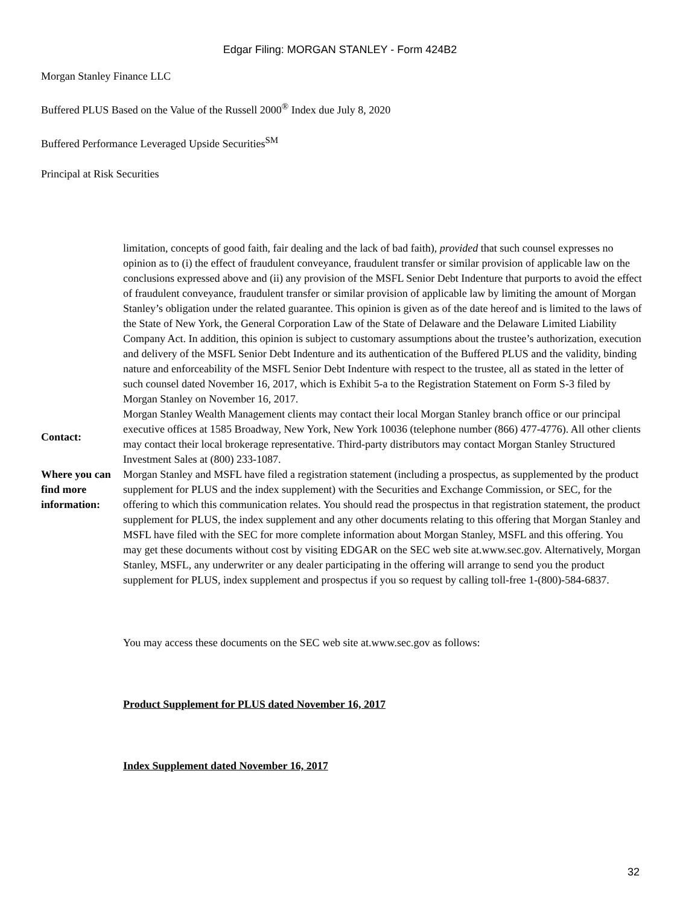Edgar Filing: MORGAN STANLEY - Form 424B2
Morgan Stanley Finance LLC
Buffered PLUS Based on the Value of the Russell 2000<sup>®</sup> Index due July 8, 2020
Buffered Performance Leveraged Upside Securities<sup>SM</sup>
Principal at Risk Securities
| | limitation, concepts of good faith, fair dealing and the lack of bad faith), provided that such counsel expresses no opinion as to (i) the effect of fraudulent conveyance, fraudulent transfer or similar provision of applicable law on the conclusions expressed above and (ii) any provision of the MSFL Senior Debt Indenture that purports to avoid the effect of fraudulent conveyance, fraudulent transfer or similar provision of applicable law by limiting the amount of Morgan Stanley’s obligation under the related guarantee. This opinion is given as of the date hereof and is limited to the laws of the State of New York, the General Corporation Law of the State of Delaware and the Delaware Limited Liability Company Act. In addition, this opinion is subject to customary assumptions about the trustee’s authorization, execution and delivery of the MSFL Senior Debt Indenture and its authentication of the Buffered PLUS and the validity, binding nature and enforceability of the MSFL Senior Debt Indenture with respect to the trustee, all as stated in the letter of such counsel dated November 16, 2017, which is Exhibit 5-a to the Registration Statement on Form S-3 filed by Morgan Stanley on November 16, 2017. |
| Contact: | Morgan Stanley Wealth Management clients may contact their local Morgan Stanley branch office or our principal executive offices at 1585 Broadway, New York, New York 10036 (telephone number (866) 477-4776). All other clients may contact their local brokerage representative. Third-party distributors may contact Morgan Stanley Structured Investment Sales at (800) 233-1087. |
| Where you can find more information: | Morgan Stanley and MSFL have filed a registration statement (including a prospectus, as supplemented by the product supplement for PLUS and the index supplement) with the Securities and Exchange Commission, or SEC, for the offering to which this communication relates. You should read the prospectus in that registration statement, the product supplement for PLUS, the index supplement and any other documents relating to this offering that Morgan Stanley and MSFL have filed with the SEC for more complete information about Morgan Stanley, MSFL and this offering. You may get these documents without cost by visiting EDGAR on the SEC web site at.www.sec.gov. Alternatively, Morgan Stanley, MSFL, any underwriter or any dealer participating in the offering will arrange to send you the product supplement for PLUS, index supplement and prospectus if you so request by calling toll-free 1-(800)-584-6837. |
You may access these documents on the SEC web site at.www.sec.gov as follows:
Product Supplement for PLUS dated November 16, 2017
Index Supplement dated November 16, 2017
32